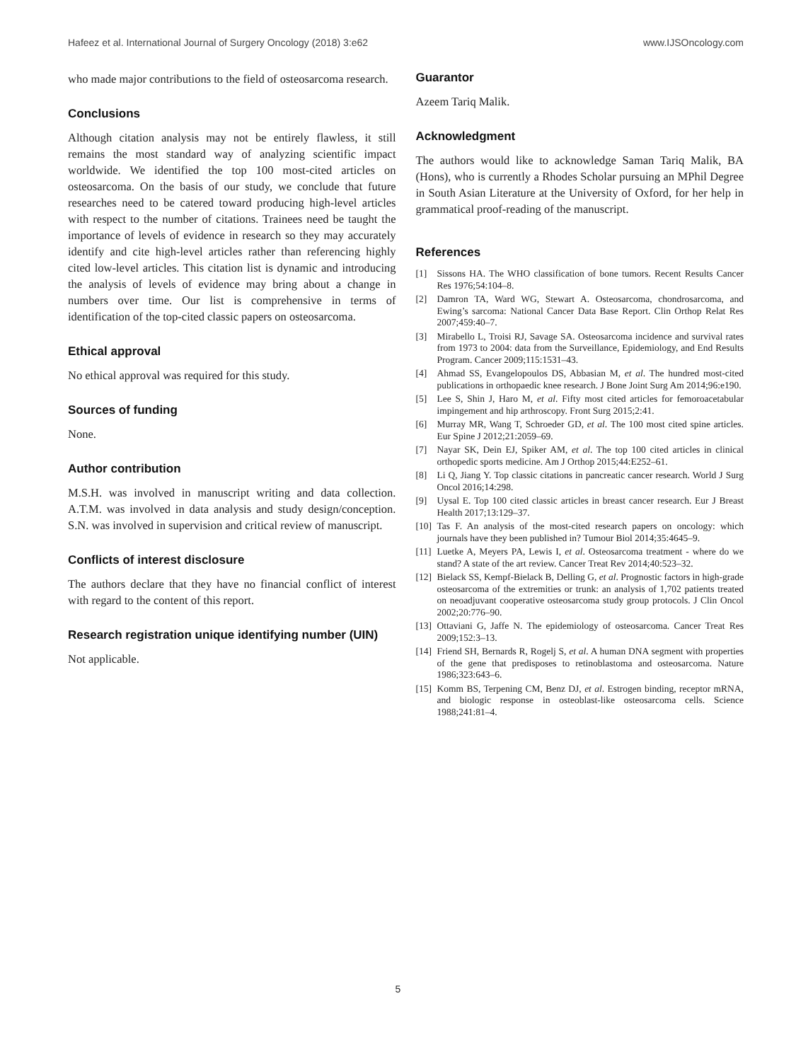Hafeez et al. International Journal of Surgery Oncology (2018) 3:e62 www.IJSOncology.com
who made major contributions to the field of osteosarcoma research.
Conclusions
Although citation analysis may not be entirely flawless, it still remains the most standard way of analyzing scientific impact worldwide. We identified the top 100 most-cited articles on osteosarcoma. On the basis of our study, we conclude that future researches need to be catered toward producing high-level articles with respect to the number of citations. Trainees need be taught the importance of levels of evidence in research so they may accurately identify and cite high-level articles rather than referencing highly cited low-level articles. This citation list is dynamic and introducing the analysis of levels of evidence may bring about a change in numbers over time. Our list is comprehensive in terms of identification of the top-cited classic papers on osteosarcoma.
Ethical approval
No ethical approval was required for this study.
Sources of funding
None.
Author contribution
M.S.H. was involved in manuscript writing and data collection. A.T.M. was involved in data analysis and study design/conception. S.N. was involved in supervision and critical review of manuscript.
Conflicts of interest disclosure
The authors declare that they have no financial conflict of interest with regard to the content of this report.
Research registration unique identifying number (UIN)
Not applicable.
Guarantor
Azeem Tariq Malik.
Acknowledgment
The authors would like to acknowledge Saman Tariq Malik, BA (Hons), who is currently a Rhodes Scholar pursuing an MPhil Degree in South Asian Literature at the University of Oxford, for her help in grammatical proof-reading of the manuscript.
References
[1] Sissons HA. The WHO classification of bone tumors. Recent Results Cancer Res 1976;54:104–8.
[2] Damron TA, Ward WG, Stewart A. Osteosarcoma, chondrosarcoma, and Ewing’s sarcoma: National Cancer Data Base Report. Clin Orthop Relat Res 2007;459:40–7.
[3] Mirabello L, Troisi RJ, Savage SA. Osteosarcoma incidence and survival rates from 1973 to 2004: data from the Surveillance, Epidemiology, and End Results Program. Cancer 2009;115:1531–43.
[4] Ahmad SS, Evangelopoulos DS, Abbasian M, et al. The hundred most-cited publications in orthopaedic knee research. J Bone Joint Surg Am 2014;96:e190.
[5] Lee S, Shin J, Haro M, et al. Fifty most cited articles for femoroacetabular impingement and hip arthroscopy. Front Surg 2015;2:41.
[6] Murray MR, Wang T, Schroeder GD, et al. The 100 most cited spine articles. Eur Spine J 2012;21:2059–69.
[7] Nayar SK, Dein EJ, Spiker AM, et al. The top 100 cited articles in clinical orthopedic sports medicine. Am J Orthop 2015;44:E252–61.
[8] Li Q, Jiang Y. Top classic citations in pancreatic cancer research. World J Surg Oncol 2016;14:298.
[9] Uysal E. Top 100 cited classic articles in breast cancer research. Eur J Breast Health 2017;13:129–37.
[10] Tas F. An analysis of the most-cited research papers on oncology: which journals have they been published in? Tumour Biol 2014;35:4645–9.
[11] Luetke A, Meyers PA, Lewis I, et al. Osteosarcoma treatment - where do we stand? A state of the art review. Cancer Treat Rev 2014;40:523–32.
[12] Bielack SS, Kempf-Bielack B, Delling G, et al. Prognostic factors in high-grade osteosarcoma of the extremities or trunk: an analysis of 1,702 patients treated on neoadjuvant cooperative osteosarcoma study group protocols. J Clin Oncol 2002;20:776–90.
[13] Ottaviani G, Jaffe N. The epidemiology of osteosarcoma. Cancer Treat Res 2009;152:3–13.
[14] Friend SH, Bernards R, Rogelj S, et al. A human DNA segment with properties of the gene that predisposes to retinoblastoma and osteosarcoma. Nature 1986;323:643–6.
[15] Komm BS, Terpening CM, Benz DJ, et al. Estrogen binding, receptor mRNA, and biologic response in osteoblast-like osteosarcoma cells. Science 1988;241:81–4.
5